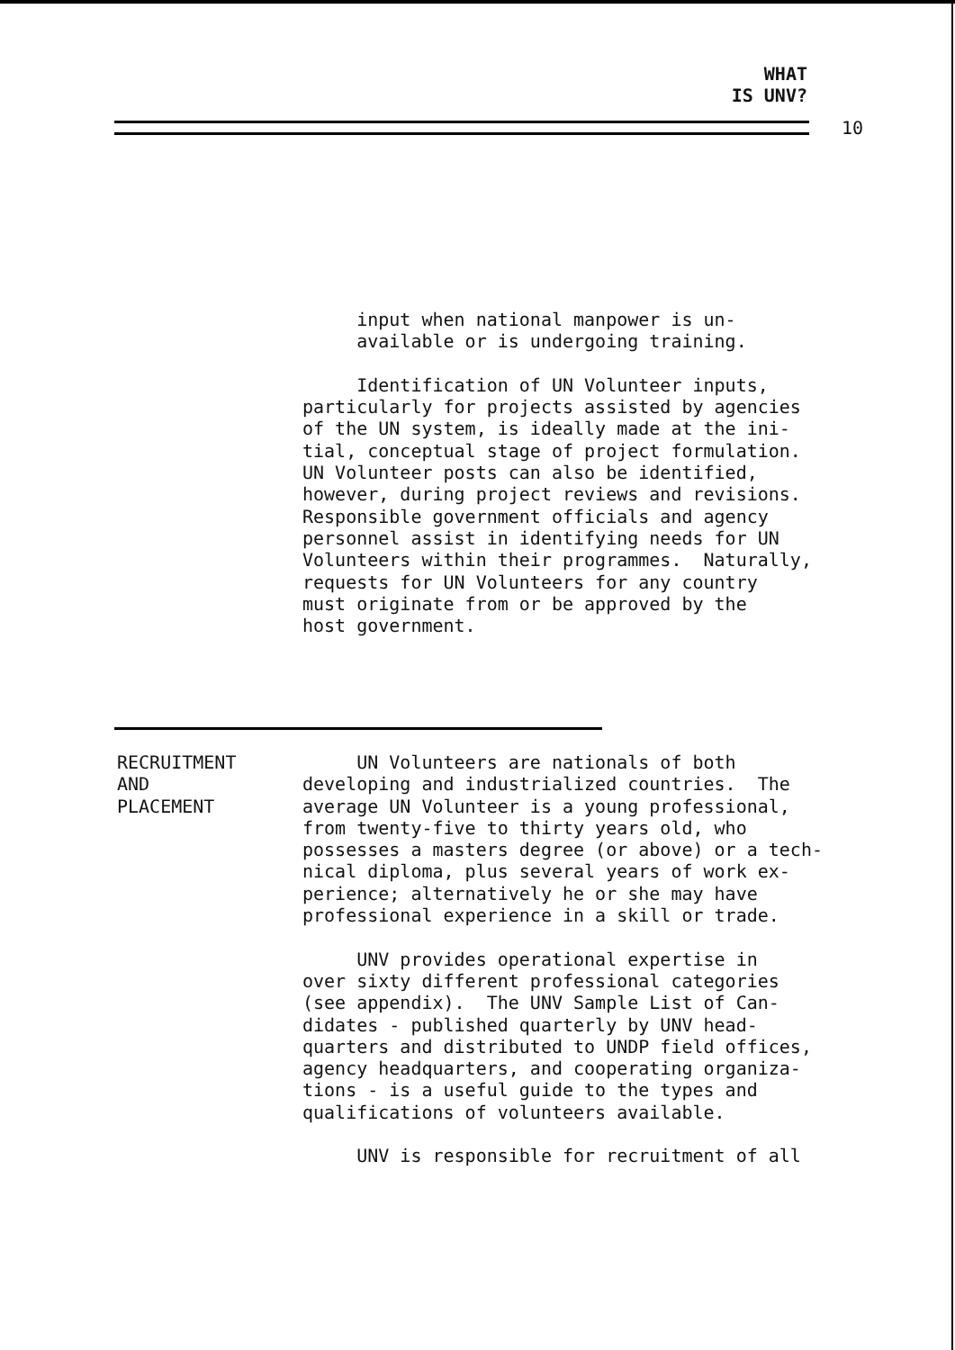WHAT
IS UNV?
10
input when national manpower is un- available or is undergoing training.
Identification of UN Volunteer inputs, particularly for projects assisted by agencies of the UN system, is ideally made at the ini- tial, conceptual stage of project formulation. UN Volunteer posts can also be identified, however, during project reviews and revisions. Responsible government officials and agency personnel assist in identifying needs for UN Volunteers within their programmes. Naturally, requests for UN Volunteers for any country must originate from or be approved by the host government.
RECRUITMENT
AND
PLACEMENT
UN Volunteers are nationals of both developing and industrialized countries. The average UN Volunteer is a young professional, from twenty-five to thirty years old, who possesses a masters degree (or above) or a tech- nical diploma, plus several years of work ex- perience; alternatively he or she may have professional experience in a skill or trade.
UNV provides operational expertise in over sixty different professional categories (see appendix). The UNV Sample List of Can- didates - published quarterly by UNV head- quarters and distributed to UNDP field offices, agency headquarters, and cooperating organiza- tions - is a useful guide to the types and qualifications of volunteers available.
UNV is responsible for recruitment of all